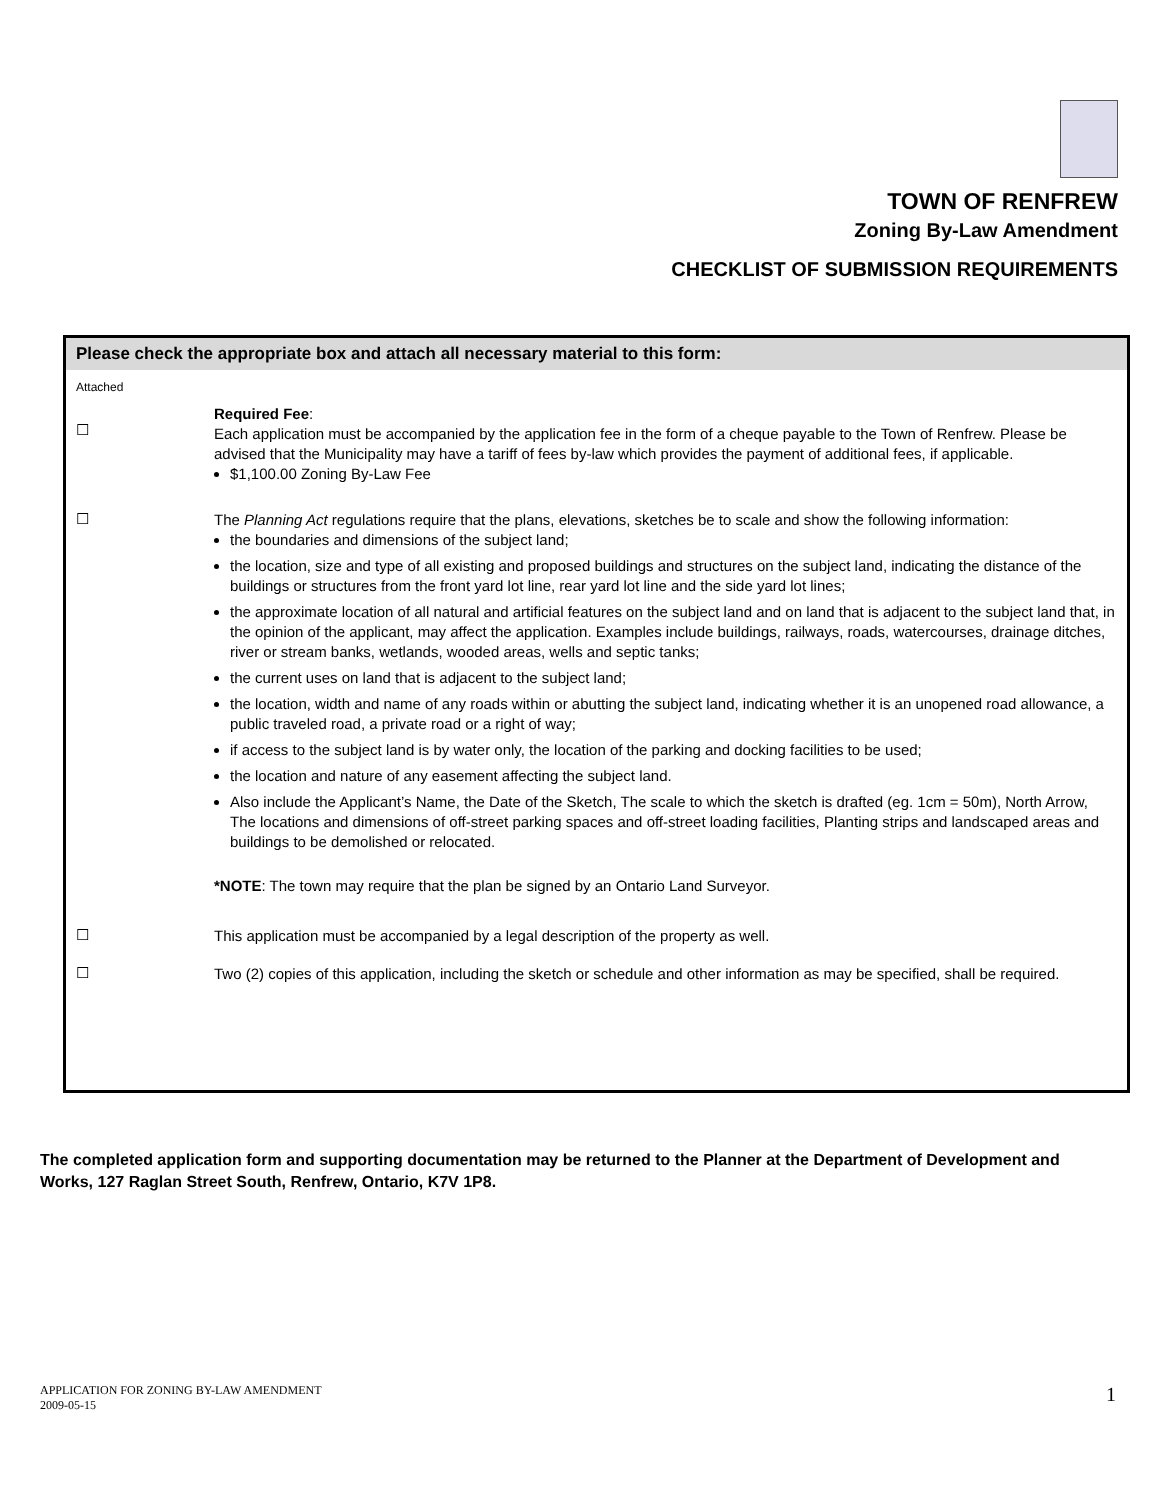TOWN OF RENFREW
Zoning By-Law Amendment
CHECKLIST OF SUBMISSION REQUIREMENTS
Please check the appropriate box and attach all necessary material to this form:
Attached
☐
Required Fee:
Each application must be accompanied by the application fee in the form of a cheque payable to the Town of Renfrew. Please be advised that the Municipality may have a tariff of fees by-law which provides the payment of additional fees, if applicable.
$1,100.00 Zoning By-Law Fee
☐
The Planning Act regulations require that the plans, elevations, sketches be to scale and show the following information:
the boundaries and dimensions of the subject land;
the location, size and type of all existing and proposed buildings and structures on the subject land, indicating the distance of the buildings or structures from the front yard lot line, rear yard lot line and the side yard lot lines;
the approximate location of all natural and artificial features on the subject land and on land that is adjacent to the subject land that, in the opinion of the applicant, may affect the application. Examples include buildings, railways, roads, watercourses, drainage ditches, river or stream banks, wetlands, wooded areas, wells and septic tanks;
the current uses on land that is adjacent to the subject land;
the location, width and name of any roads within or abutting the subject land, indicating whether it is an unopened road allowance, a public traveled road, a private road or a right of way;
if access to the subject land is by water only, the location of the parking and docking facilities to be used;
the location and nature of any easement affecting the subject land.
Also include the Applicant’s Name, the Date of the Sketch, The scale to which the sketch is drafted (eg. 1cm = 50m), North Arrow, The locations and dimensions of off-street parking spaces and off-street loading facilities, Planting strips and landscaped areas and buildings to be demolished or relocated.
*NOTE: The town may require that the plan be signed by an Ontario Land Surveyor.
☐
This application must be accompanied by a legal description of the property as well.
☐
Two (2) copies of this application, including the sketch or schedule and other information as may be specified, shall be required.
The completed application form and supporting documentation may be returned to the Planner at the Department of Development and Works, 127 Raglan Street South, Renfrew, Ontario, K7V 1P8.
APPLICATION FOR ZONING BY-LAW AMENDMENT
2009-05-15
1